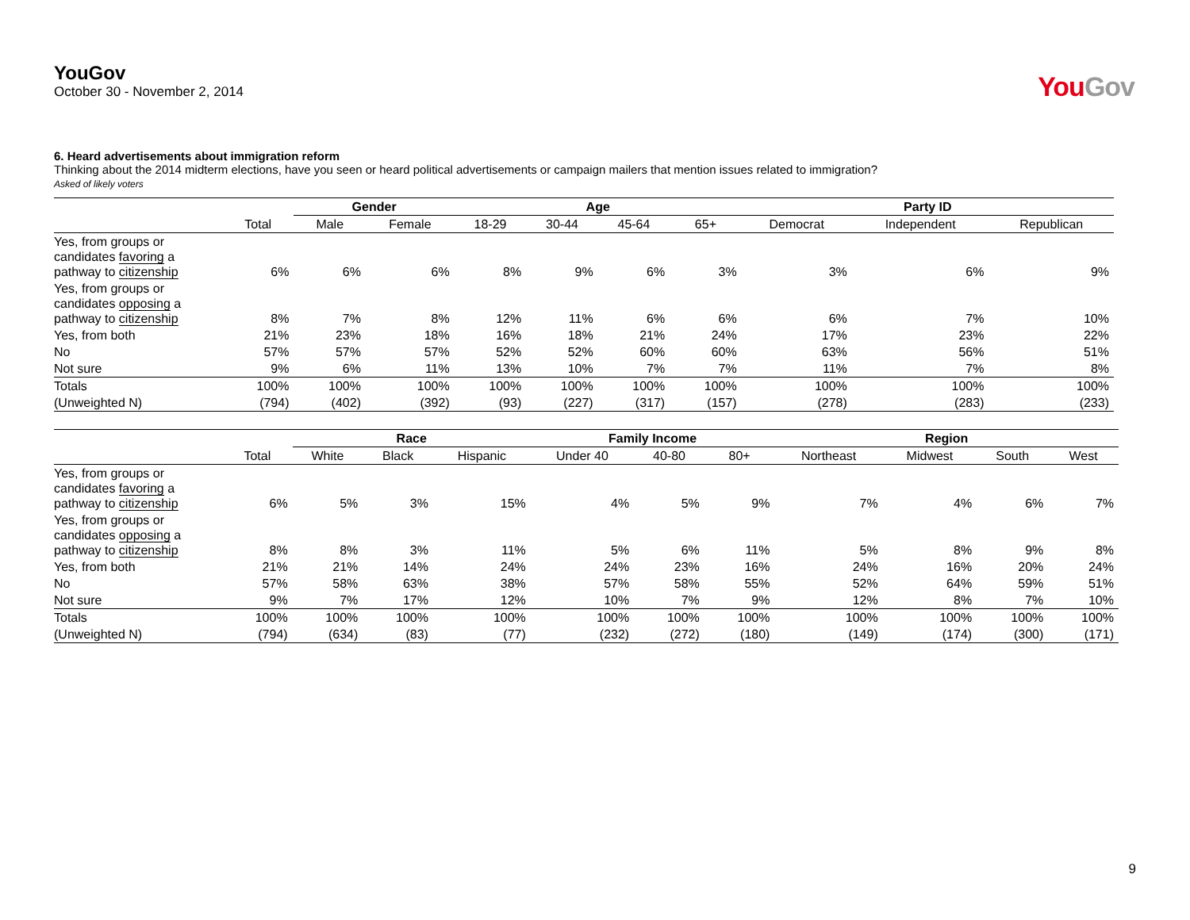YouGov
October 30 - November 2, 2014
YouGov
6. Heard advertisements about immigration reform
Thinking about the 2014 midterm elections, have you seen or heard political advertisements or campaign mailers that mention issues related to immigration?
Asked of likely voters
| | | Gender | | Age | | | | Party ID | | |
| --- | --- | --- | --- | --- | --- | --- | --- | --- | --- | --- |
| | Total | Male | Female | 18-29 | 30-44 | 45-64 | 65+ | Democrat | Independent | Republican |
| Yes, from groups or candidates favoring a pathway to citizenship | 6% | 6% | 6% | 8% | 9% | 6% | 3% | 3% | 6% | 9% |
| Yes, from groups or candidates opposing a pathway to citizenship | 8% | 7% | 8% | 12% | 11% | 6% | 6% | 6% | 7% | 10% |
| Yes, from both | 21% | 23% | 18% | 16% | 18% | 21% | 24% | 17% | 23% | 22% |
| No | 57% | 57% | 57% | 52% | 52% | 60% | 60% | 63% | 56% | 51% |
| Not sure | 9% | 6% | 11% | 13% | 10% | 7% | 7% | 11% | 7% | 8% |
| Totals | 100% | 100% | 100% | 100% | 100% | 100% | 100% | 100% | 100% | 100% |
| (Unweighted N) | (794) | (402) | (392) | (93) | (227) | (317) | (157) | (278) | (283) | (233) |
| | | Race | | | Family Income | | | Region | | | |
| --- | --- | --- | --- | --- | --- | --- | --- | --- | --- | --- | --- |
| | Total | White | Black | Hispanic | Under 40 | 40-80 | 80+ | Northeast | Midwest | South | West |
| Yes, from groups or candidates favoring a pathway to citizenship | 6% | 5% | 3% | 15% | 4% | 5% | 9% | 7% | 4% | 6% | 7% |
| Yes, from groups or candidates opposing a pathway to citizenship | 8% | 8% | 3% | 11% | 5% | 6% | 11% | 5% | 8% | 9% | 8% |
| Yes, from both | 21% | 21% | 14% | 24% | 24% | 23% | 16% | 24% | 16% | 20% | 24% |
| No | 57% | 58% | 63% | 38% | 57% | 58% | 55% | 52% | 64% | 59% | 51% |
| Not sure | 9% | 7% | 17% | 12% | 10% | 7% | 9% | 12% | 8% | 7% | 10% |
| Totals | 100% | 100% | 100% | 100% | 100% | 100% | 100% | 100% | 100% | 100% | 100% |
| (Unweighted N) | (794) | (634) | (83) | (77) | (232) | (272) | (180) | (149) | (174) | (300) | (171) |
9